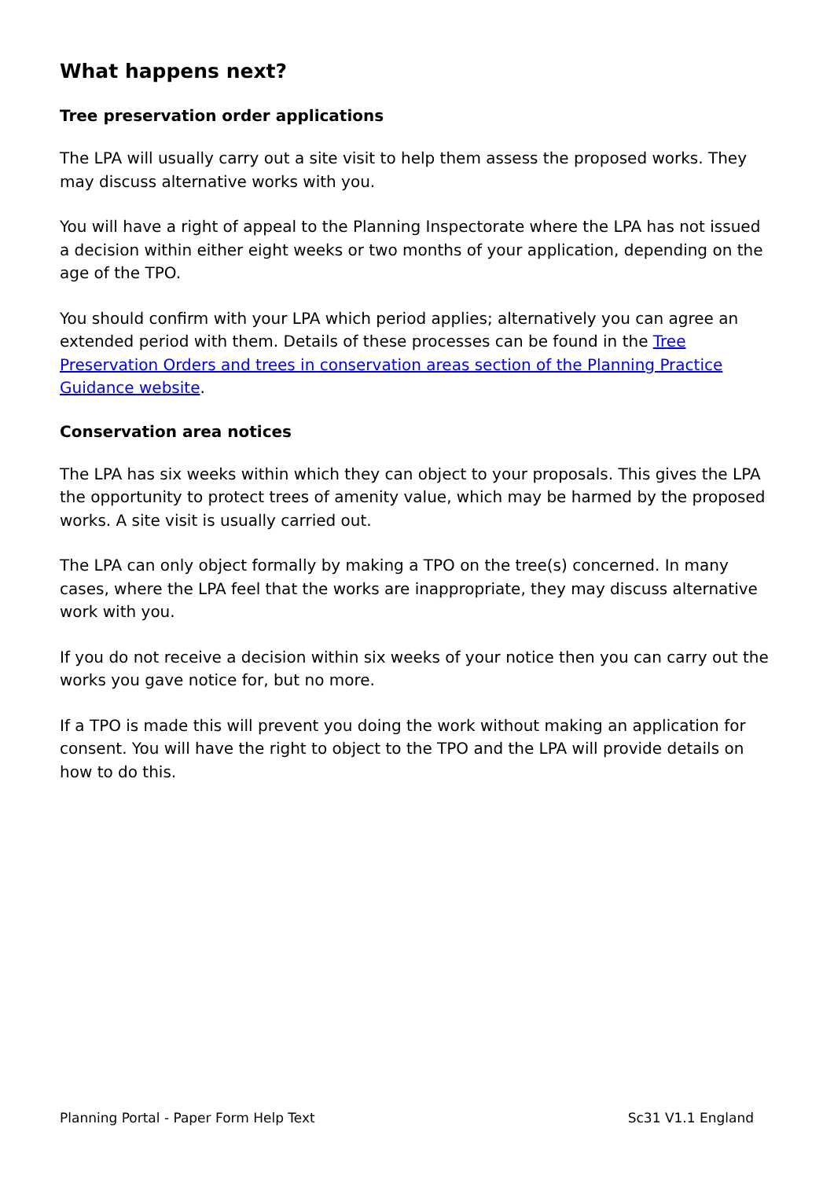What happens next?
Tree preservation order applications
The LPA will usually carry out a site visit to help them assess the proposed works. They may discuss alternative works with you.
You will have a right of appeal to the Planning Inspectorate where the LPA has not issued a decision within either eight weeks or two months of your application, depending on the age of the TPO.
You should confirm with your LPA which period applies; alternatively you can agree an extended period with them. Details of these processes can be found in the Tree Preservation Orders and trees in conservation areas section of the Planning Practice Guidance website.
Conservation area notices
The LPA has six weeks within which they can object to your proposals. This gives the LPA the opportunity to protect trees of amenity value, which may be harmed by the proposed works. A site visit is usually carried out.
The LPA can only object formally by making a TPO on the tree(s) concerned. In many cases, where the LPA feel that the works are inappropriate, they may discuss alternative work with you.
If you do not receive a decision within six weeks of your notice then you can carry out the works you gave notice for, but no more.
If a TPO is made this will prevent you doing the work without making an application for consent. You will have the right to object to the TPO and the LPA will provide details on how to do this.
Planning Portal - Paper Form Help Text Sc31 V1.1 England